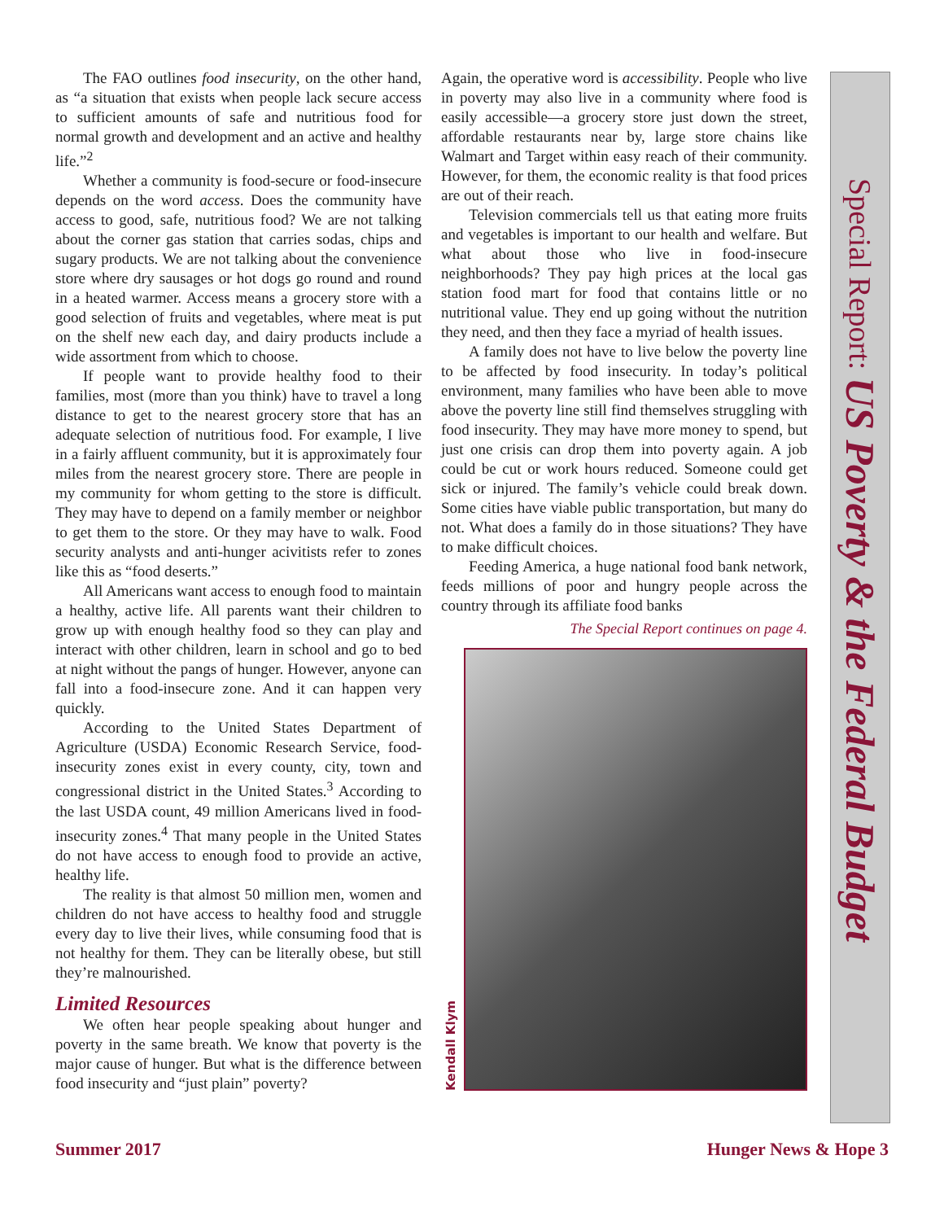The FAO outlines food insecurity, on the other hand, as “a situation that exists when people lack secure access to sufficient amounts of safe and nutritious food for normal growth and development and an active and healthy life.”<sup>2</sup>
Whether a community is food-secure or food-insecure depends on the word access. Does the community have access to good, safe, nutritious food? We are not talking about the corner gas station that carries sodas, chips and sugary products. We are not talking about the convenience store where dry sausages or hot dogs go round and round in a heated warmer. Access means a grocery store with a good selection of fruits and vegetables, where meat is put on the shelf new each day, and dairy products include a wide assortment from which to choose.
If people want to provide healthy food to their families, most (more than you think) have to travel a long distance to get to the nearest grocery store that has an adequate selection of nutritious food. For example, I live in a fairly affluent community, but it is approximately four miles from the nearest grocery store. There are people in my community for whom getting to the store is difficult. They may have to depend on a family member or neighbor to get them to the store. Or they may have to walk. Food security analysts and anti-hunger acivitists refer to zones like this as “food deserts.”
All Americans want access to enough food to maintain a healthy, active life. All parents want their children to grow up with enough healthy food so they can play and interact with other children, learn in school and go to bed at night without the pangs of hunger. However, anyone can fall into a food-insecure zone. And it can happen very quickly.
According to the United States Department of Agriculture (USDA) Economic Research Service, food-insecurity zones exist in every county, city, town and congressional district in the United States.<sup>3</sup> According to the last USDA count, 49 million Americans lived in food-insecurity zones.<sup>4</sup> That many people in the United States do not have access to enough food to provide an active, healthy life.
The reality is that almost 50 million men, women and children do not have access to healthy food and struggle every day to live their lives, while consuming food that is not healthy for them. They can be literally obese, but still they’re malnourished.
Limited Resources
We often hear people speaking about hunger and poverty in the same breath. We know that poverty is the major cause of hunger. But what is the difference between food insecurity and “just plain” poverty?
Again, the operative word is accessibility. People who live in poverty may also live in a community where food is easily accessible—a grocery store just down the street, affordable restaurants near by, large store chains like Walmart and Target within easy reach of their community. However, for them, the economic reality is that food prices are out of their reach.
Television commercials tell us that eating more fruits and vegetables is important to our health and welfare. But what about those who live in food-insecure neighborhoods? They pay high prices at the local gas station food mart for food that contains little or no nutritional value. They end up going without the nutrition they need, and then they face a myriad of health issues.
A family does not have to live below the poverty line to be affected by food insecurity. In today’s political environment, many families who have been able to move above the poverty line still find themselves struggling with food insecurity. They may have more money to spend, but just one crisis can drop them into poverty again. A job could be cut or work hours reduced. Someone could get sick or injured. The family’s vehicle could break down. Some cities have viable public transportation, but many do not. What does a family do in those situations? They have to make difficult choices.
Feeding America, a huge national food bank network, feeds millions of poor and hungry people across the country through its affiliate food banks
The Special Report continues on page 4.
Kendall Klym
Special Report: US Poverty & the Federal Budget
Summer 2017 Hunger News & Hope 3